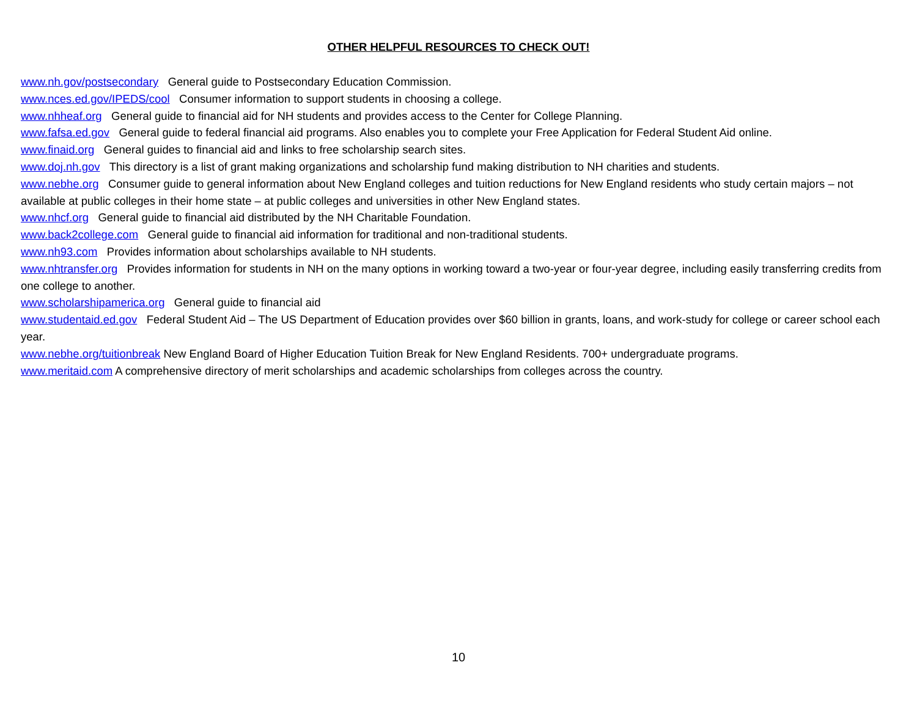OTHER HELPFUL RESOURCES TO CHECK OUT!
www.nh.gov/postsecondary General guide to Postsecondary Education Commission.
www.nces.ed.gov/IPEDS/cool Consumer information to support students in choosing a college.
www.nhheaf.org General guide to financial aid for NH students and provides access to the Center for College Planning.
www.fafsa.ed.gov General guide to federal financial aid programs. Also enables you to complete your Free Application for Federal Student Aid online.
www.finaid.org General guides to financial aid and links to free scholarship search sites.
www.doj.nh.gov This directory is a list of grant making organizations and scholarship fund making distribution to NH charities and students.
www.nebhe.org Consumer guide to general information about New England colleges and tuition reductions for New England residents who study certain majors – not available at public colleges in their home state – at public colleges and universities in other New England states.
www.nhcf.org General guide to financial aid distributed by the NH Charitable Foundation.
www.back2college.com General guide to financial aid information for traditional and non-traditional students.
www.nh93.com Provides information about scholarships available to NH students.
www.nhtransfer.org Provides information for students in NH on the many options in working toward a two-year or four-year degree, including easily transferring credits from one college to another.
www.scholarshipamerica.org General guide to financial aid
www.studentaid.ed.gov Federal Student Aid – The US Department of Education provides over $60 billion in grants, loans, and work-study for college or career school each year.
www.nebhe.org/tuitionbreak New England Board of Higher Education Tuition Break for New England Residents. 700+ undergraduate programs.
www.meritaid.com A comprehensive directory of merit scholarships and academic scholarships from colleges across the country.
10